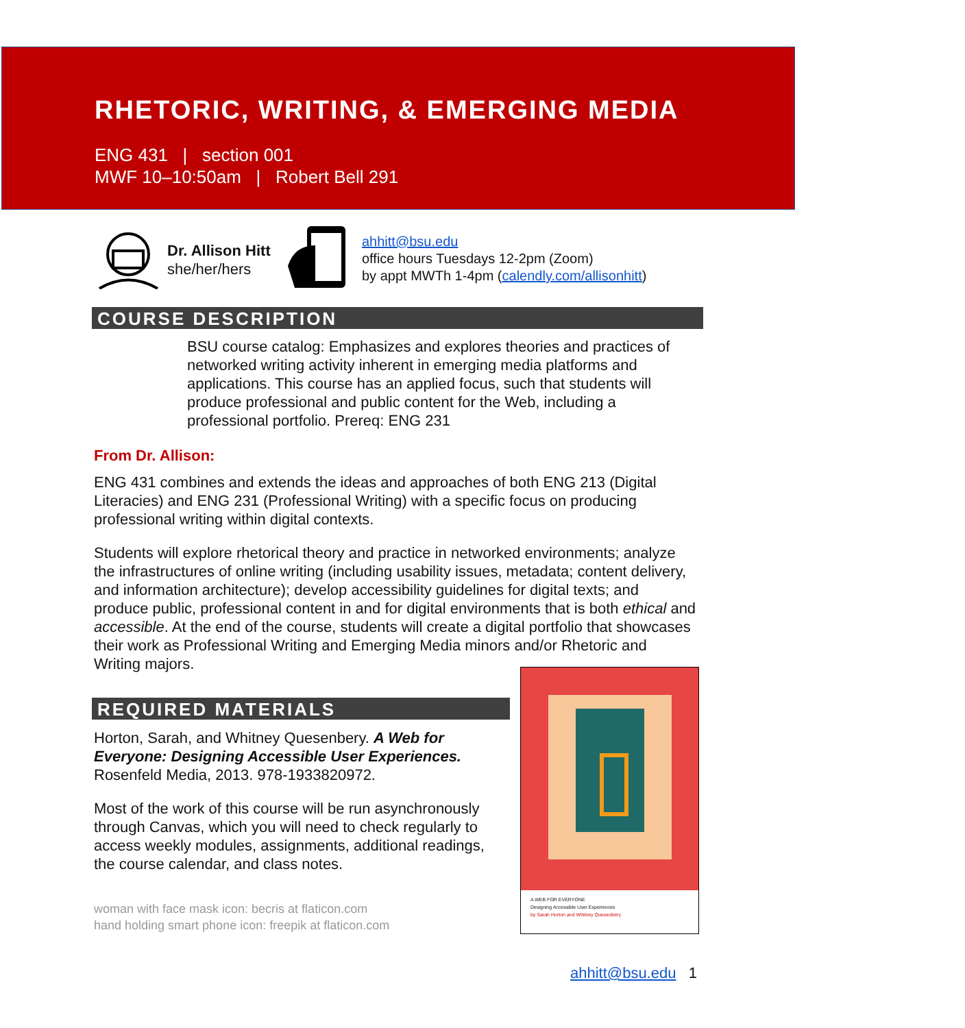RHETORIC, WRITING, & EMERGING MEDIA
ENG 431 | section 001
MWF 10–10:50am | Robert Bell 291
Dr. Allison Hitt
she/her/hers
ahhitt@bsu.edu
office hours Tuesdays 12-2pm (Zoom)
by appt MWTh 1-4pm (calendly.com/allisonhitt)
COURSE DESCRIPTION
BSU course catalog: Emphasizes and explores theories and practices of networked writing activity inherent in emerging media platforms and applications. This course has an applied focus, such that students will produce professional and public content for the Web, including a professional portfolio. Prereq: ENG 231
From Dr. Allison:
ENG 431 combines and extends the ideas and approaches of both ENG 213 (Digital Literacies) and ENG 231 (Professional Writing) with a specific focus on producing professional writing within digital contexts.
Students will explore rhetorical theory and practice in networked environments; analyze the infrastructures of online writing (including usability issues, metadata; content delivery, and information architecture); develop accessibility guidelines for digital texts; and produce public, professional content in and for digital environments that is both ethical and accessible. At the end of the course, students will create a digital portfolio that showcases their work as Professional Writing and Emerging Media minors and/or Rhetoric and Writing majors.
REQUIRED MATERIALS
Horton, Sarah, and Whitney Quesenbery. A Web for Everyone: Designing Accessible User Experiences. Rosenfeld Media, 2013. 978-1933820972.
Most of the work of this course will be run asynchronously through Canvas, which you will need to check regularly to access weekly modules, assignments, additional readings, the course calendar, and class notes.
woman with face mask icon: becris at flaticon.com
hand holding smart phone icon: freepik at flaticon.com
A WEB FOR EVERYONE
Designing Accessible User Experiences
by Sarah Horton and Whitney Quesenbery
ahhitt@bsu.edu 1